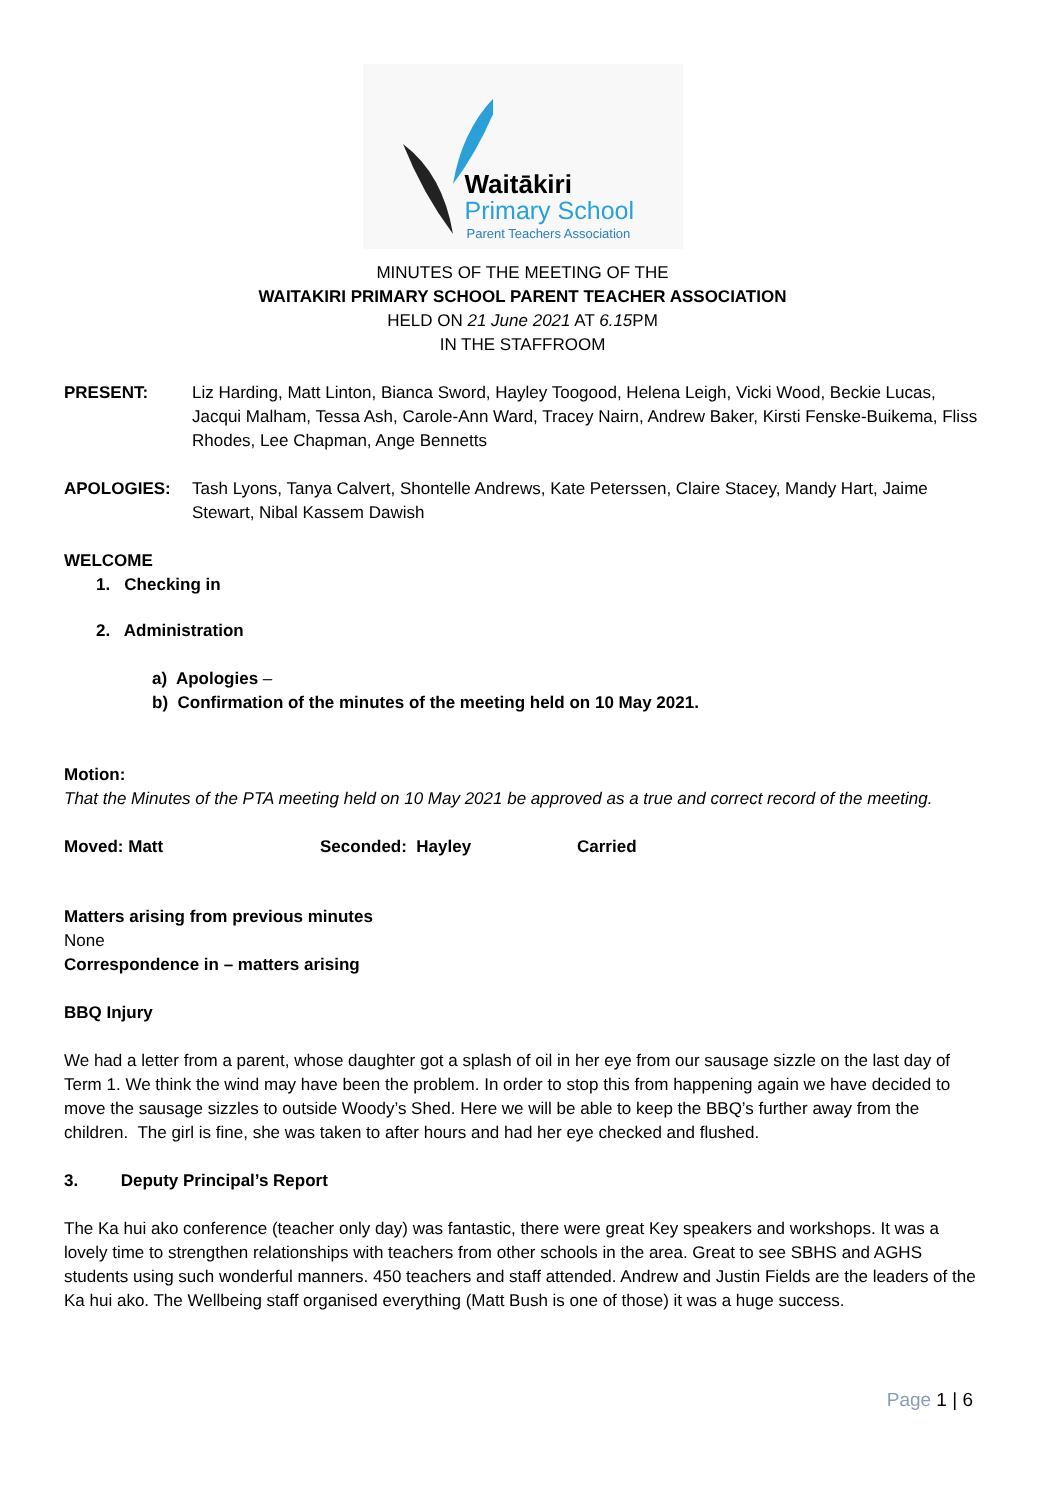Waitākiri
Primary School
Parent Teachers Association
MINUTES OF THE MEETING OF THE
WAITAKIRI PRIMARY SCHOOL PARENT TEACHER ASSOCIATION
HELD ON 21 June 2021 AT 6.15 PM
IN THE STAFFROOM
PRESENT: Liz Harding, Matt Linton, Bianca Sword, Hayley Toogood, Helena Leigh, Vicki Wood, Beckie Lucas, Jacqui Malham, Tessa Ash, Carole-Ann Ward, Tracey Nairn, Andrew Baker, Kirsti Fenske-Buikema, Fliss Rhodes, Lee Chapman, Ange Bennetts
APOLOGIES: Tash Lyons, Tanya Calvert, Shontelle Andrews, Kate Peterssen, Claire Stacey, Mandy Hart, Jaime Stewart, Nibal Kassem Dawish
WELCOME
1. Checking in
2. Administration
a) Apologies –
b) Confirmation of the minutes of the meeting held on 10 May 2021.
Motion:
That the Minutes of the PTA meeting held on 10 May 2021 be approved as a true and correct record of the meeting.
Moved: Matt Seconded: Hayley Carried
Matters arising from previous minutes
None
Correspondence in – matters arising
BBQ Injury
We had a letter from a parent, whose daughter got a splash of oil in her eye from our sausage sizzle on the last day of Term 1. We think the wind may have been the problem. In order to stop this from happening again we have decided to move the sausage sizzles to outside Woody’s Shed. Here we will be able to keep the BBQ’s further away from the children. The girl is fine, she was taken to after hours and had her eye checked and flushed.
3. Deputy Principal’s Report
The Ka hui ako conference (teacher only day) was fantastic, there were great Key speakers and workshops. It was a lovely time to strengthen relationships with teachers from other schools in the area. Great to see SBHS and AGHS students using such wonderful manners. 450 teachers and staff attended. Andrew and Justin Fields are the leaders of the Ka hui ako. The Wellbeing staff organised everything (Matt Bush is one of those) it was a huge success.
Page 1 | 6